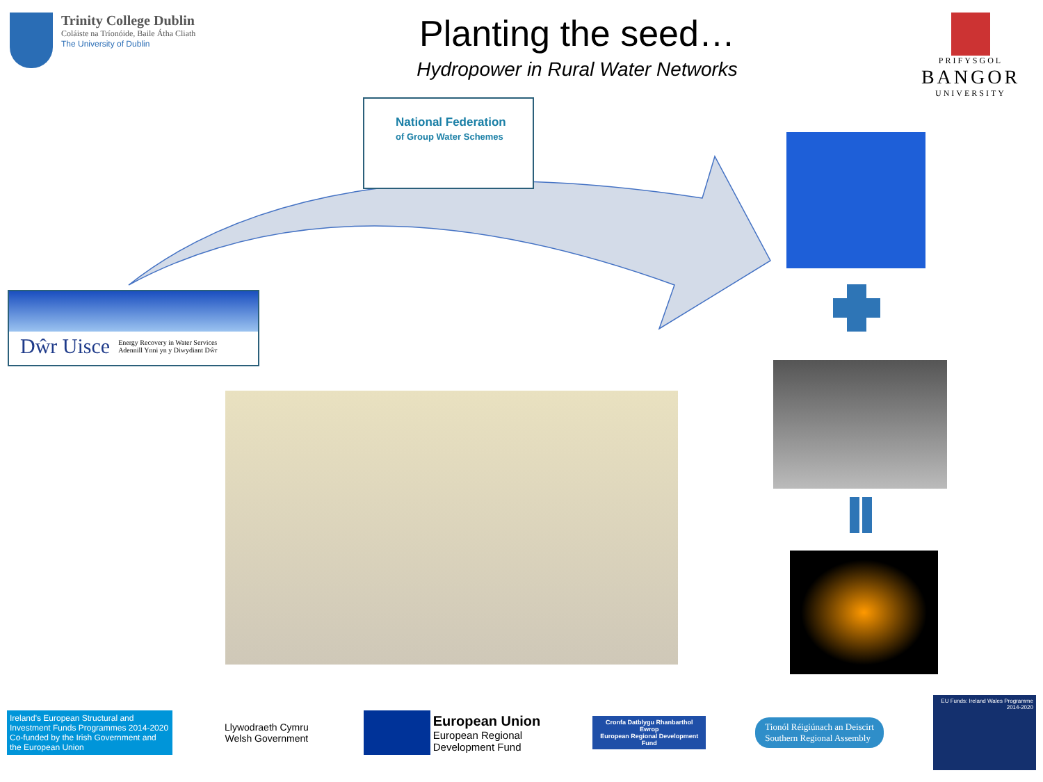Trinity College Dublin
Coláiste na Tríonóide, Baile Átha Cliath
The University of Dublin
Planting the seed…
Hydropower in Rural Water Networks
PRIFYSGOL
BANGOR
UNIVERSITY
National Federation
of Group Water Schemes
Dŵr Uisce Energy Recovery in Water Services
Adennill Ynni yn y Diwydiant Dŵr
Ireland's European Structural and Investment Funds Programmes 2014-2020
Co-funded by the Irish Government and the European Union
Llywodraeth Cymru
Welsh Government
European Union
European Regional
Development Fund
Cronfa Datblygu Rhanbarthol Ewrop
European Regional Development Fund
Tionól Réigiúnach an Deiscirt
Southern Regional Assembly
EU Funds: Ireland Wales Programme 2014-2020